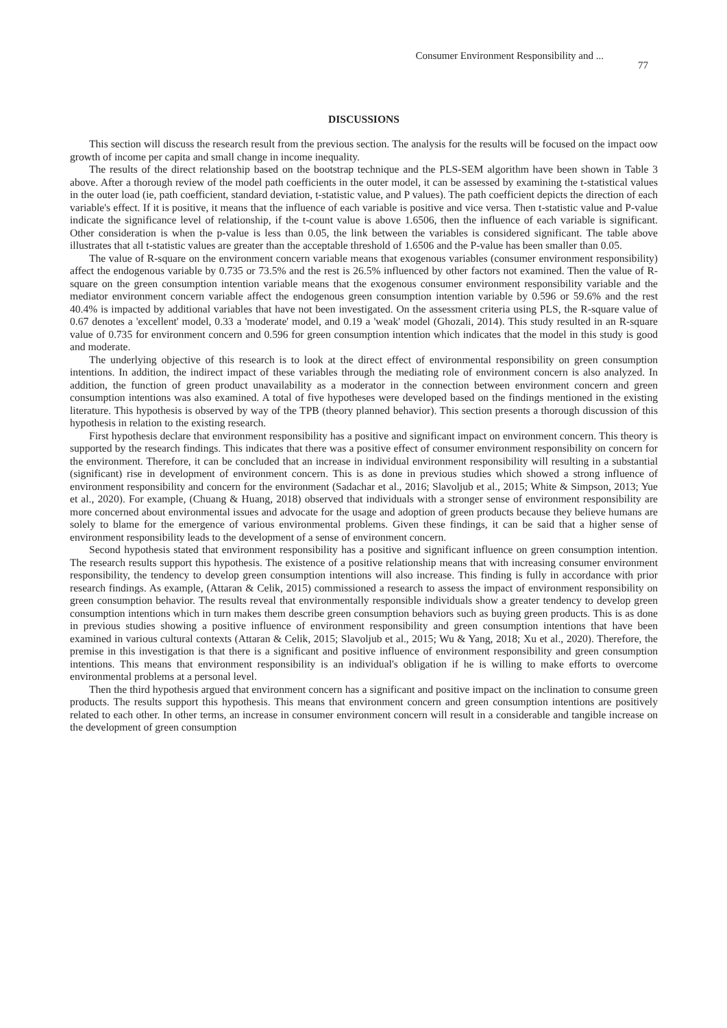Consumer Environment Responsibility and ... 77
DISCUSSIONS
This section will discuss the research result from the previous section. The analysis for the results will be focused on the impact oow growth of income per capita and small change in income inequality.
The results of the direct relationship based on the bootstrap technique and the PLS-SEM algorithm have been shown in Table 3 above. After a thorough review of the model path coefficients in the outer model, it can be assessed by examining the t-statistical values in the outer load (ie, path coefficient, standard deviation, t-statistic value, and P values). The path coefficient depicts the direction of each variable's effect. If it is positive, it means that the influence of each variable is positive and vice versa. Then t-statistic value and P-value indicate the significance level of relationship, if the t-count value is above 1.6506, then the influence of each variable is significant. Other consideration is when the p-value is less than 0.05, the link between the variables is considered significant. The table above illustrates that all t-statistic values are greater than the acceptable threshold of 1.6506 and the P-value has been smaller than 0.05.
The value of R-square on the environment concern variable means that exogenous variables (consumer environment responsibility) affect the endogenous variable by 0.735 or 73.5% and the rest is 26.5% influenced by other factors not examined. Then the value of R-square on the green consumption intention variable means that the exogenous consumer environment responsibility variable and the mediator environment concern variable affect the endogenous green consumption intention variable by 0.596 or 59.6% and the rest 40.4% is impacted by additional variables that have not been investigated. On the assessment criteria using PLS, the R-square value of 0.67 denotes a 'excellent' model, 0.33 a 'moderate' model, and 0.19 a 'weak' model (Ghozali, 2014). This study resulted in an R-square value of 0.735 for environment concern and 0.596 for green consumption intention which indicates that the model in this study is good and moderate.
The underlying objective of this research is to look at the direct effect of environmental responsibility on green consumption intentions. In addition, the indirect impact of these variables through the mediating role of environment concern is also analyzed. In addition, the function of green product unavailability as a moderator in the connection between environment concern and green consumption intentions was also examined. A total of five hypotheses were developed based on the findings mentioned in the existing literature. This hypothesis is observed by way of the TPB (theory planned behavior). This section presents a thorough discussion of this hypothesis in relation to the existing research.
First hypothesis declare that environment responsibility has a positive and significant impact on environment concern. This theory is supported by the research findings. This indicates that there was a positive effect of consumer environment responsibility on concern for the environment. Therefore, it can be concluded that an increase in individual environment responsibility will resulting in a substantial (significant) rise in development of environment concern. This is as done in previous studies which showed a strong influence of environment responsibility and concern for the environment (Sadachar et al., 2016; Slavoljub et al., 2015; White & Simpson, 2013; Yue et al., 2020). For example, (Chuang & Huang, 2018) observed that individuals with a stronger sense of environment responsibility are more concerned about environmental issues and advocate for the usage and adoption of green products because they believe humans are solely to blame for the emergence of various environmental problems. Given these findings, it can be said that a higher sense of environment responsibility leads to the development of a sense of environment concern.
Second hypothesis stated that environment responsibility has a positive and significant influence on green consumption intention. The research results support this hypothesis. The existence of a positive relationship means that with increasing consumer environment responsibility, the tendency to develop green consumption intentions will also increase. This finding is fully in accordance with prior research findings. As example, (Attaran & Celik, 2015) commissioned a research to assess the impact of environment responsibility on green consumption behavior. The results reveal that environmentally responsible individuals show a greater tendency to develop green consumption intentions which in turn makes them describe green consumption behaviors such as buying green products. This is as done in previous studies showing a positive influence of environment responsibility and green consumption intentions that have been examined in various cultural contexts (Attaran & Celik, 2015; Slavoljub et al., 2015; Wu & Yang, 2018; Xu et al., 2020). Therefore, the premise in this investigation is that there is a significant and positive influence of environment responsibility and green consumption intentions. This means that environment responsibility is an individual's obligation if he is willing to make efforts to overcome environmental problems at a personal level.
Then the third hypothesis argued that environment concern has a significant and positive impact on the inclination to consume green products. The results support this hypothesis. This means that environment concern and green consumption intentions are positively related to each other. In other terms, an increase in consumer environment concern will result in a considerable and tangible increase on the development of green consumption